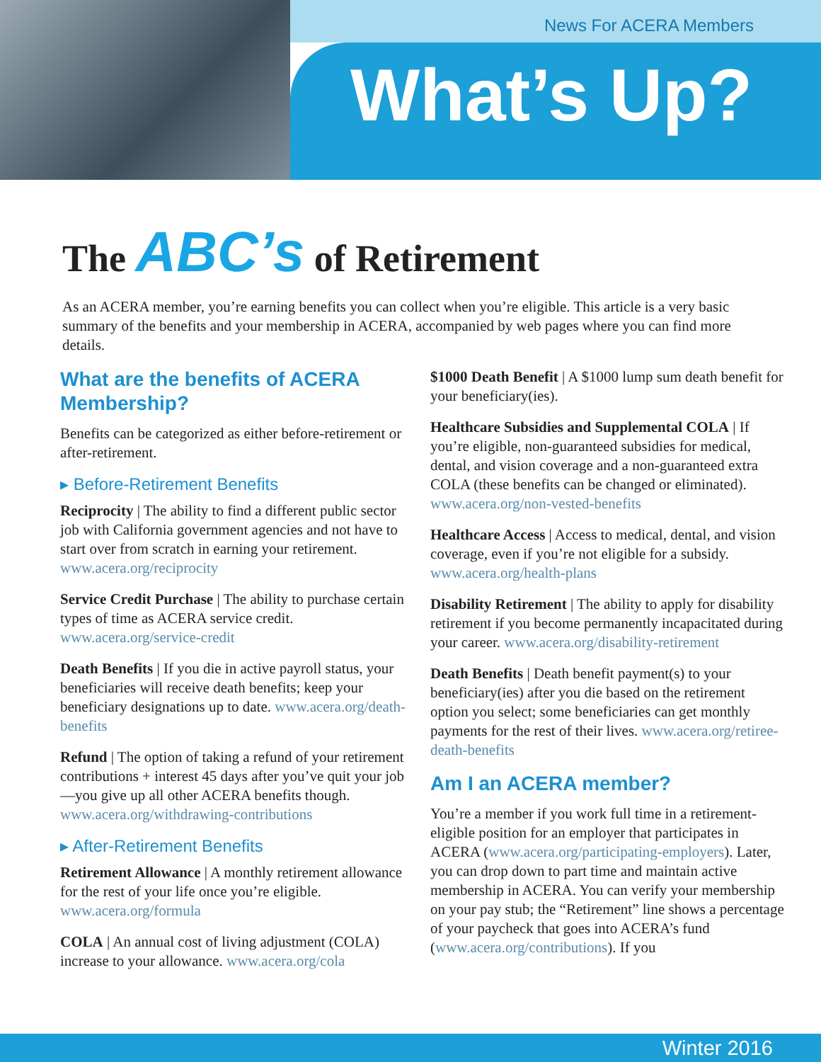News For ACERA Members
What’s Up?
The ABC’s of Retirement
As an ACERA member, you’re earning benefits you can collect when you’re eligible. This article is a very basic summary of the benefits and your membership in ACERA, accompanied by web pages where you can find more details.
What are the benefits of ACERA Membership?
Benefits can be categorized as either before-retirement or after-retirement.
▸ Before-Retirement Benefits
Reciprocity | The ability to find a different public sector job with California government agencies and not have to start over from scratch in earning your retirement. www.acera.org/reciprocity
Service Credit Purchase | The ability to purchase certain types of time as ACERA service credit. www.acera.org/service-credit
Death Benefits | If you die in active payroll status, your beneficiaries will receive death benefits; keep your beneficiary designations up to date. www.acera.org/death-benefits
Refund | The option of taking a refund of your retirement contributions + interest 45 days after you’ve quit your job—you give up all other ACERA benefits though. www.acera.org/withdrawing-contributions
▸ After-Retirement Benefits
Retirement Allowance | A monthly retirement allowance for the rest of your life once you’re eligible. www.acera.org/formula
COLA | An annual cost of living adjustment (COLA) increase to your allowance. www.acera.org/cola
$1000 Death Benefit | A $1000 lump sum death benefit for your beneficiary(ies).
Healthcare Subsidies and Supplemental COLA | If you’re eligible, non-guaranteed subsidies for medical, dental, and vision coverage and a non-guaranteed extra COLA (these benefits can be changed or eliminated). www.acera.org/non-vested-benefits
Healthcare Access | Access to medical, dental, and vision coverage, even if you’re not eligible for a subsidy. www.acera.org/health-plans
Disability Retirement | The ability to apply for disability retirement if you become permanently incapacitated during your career. www.acera.org/disability-retirement
Death Benefits | Death benefit payment(s) to your beneficiary(ies) after you die based on the retirement option you select; some beneficiaries can get monthly payments for the rest of their lives. www.acera.org/retiree-death-benefits
Am I an ACERA member?
You’re a member if you work full time in a retirement-eligible position for an employer that participates in ACERA (www.acera.org/participating-employers). Later, you can drop down to part time and maintain active membership in ACERA. You can verify your membership on your pay stub; the “Retirement” line shows a percentage of your paycheck that goes into ACERA’s fund (www.acera.org/contributions). If you
Winter 2016